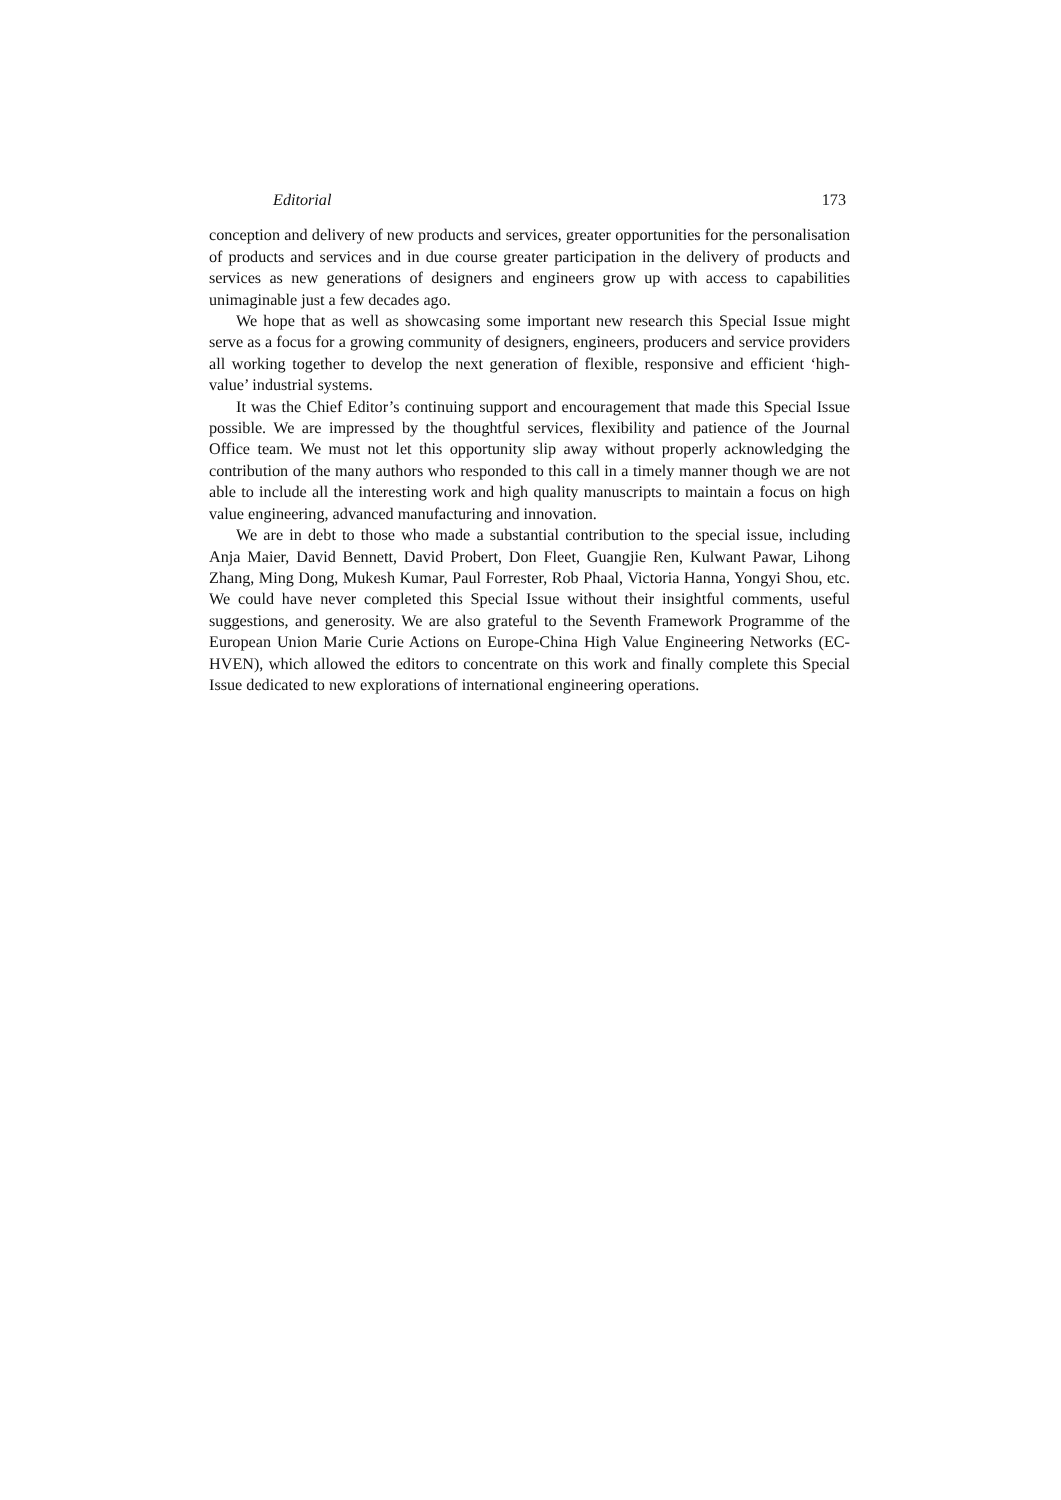Editorial 173
conception and delivery of new products and services, greater opportunities for the personalisation of products and services and in due course greater participation in the delivery of products and services as new generations of designers and engineers grow up with access to capabilities unimaginable just a few decades ago.
We hope that as well as showcasing some important new research this Special Issue might serve as a focus for a growing community of designers, engineers, producers and service providers all working together to develop the next generation of flexible, responsive and efficient ‘high-value’ industrial systems.
It was the Chief Editor’s continuing support and encouragement that made this Special Issue possible. We are impressed by the thoughtful services, flexibility and patience of the Journal Office team. We must not let this opportunity slip away without properly acknowledging the contribution of the many authors who responded to this call in a timely manner though we are not able to include all the interesting work and high quality manuscripts to maintain a focus on high value engineering, advanced manufacturing and innovation.
We are in debt to those who made a substantial contribution to the special issue, including Anja Maier, David Bennett, David Probert, Don Fleet, Guangjie Ren, Kulwant Pawar, Lihong Zhang, Ming Dong, Mukesh Kumar, Paul Forrester, Rob Phaal, Victoria Hanna, Yongyi Shou, etc. We could have never completed this Special Issue without their insightful comments, useful suggestions, and generosity. We are also grateful to the Seventh Framework Programme of the European Union Marie Curie Actions on Europe-China High Value Engineering Networks (EC-HVEN), which allowed the editors to concentrate on this work and finally complete this Special Issue dedicated to new explorations of international engineering operations.